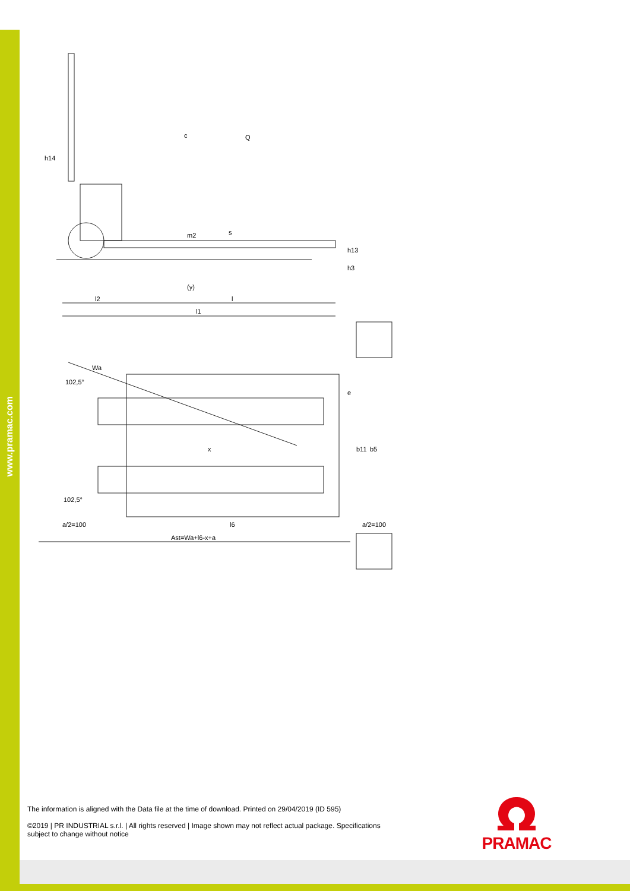www.pramac.com
c
Q
h14
m2
s
h13
h3
(y)
l2
l
l1
Wa
102,5°
x
e
b11
b5
102,5°
a/2=100
l6
a/2=100
Ast=Wa+l6-x+a
The information is aligned with the Data file at the time of download. Printed on 29/04/2019 (ID 595)
©2019 | PR INDUSTRIAL s.r.l. | All rights reserved | Image shown may not reflect actual package. Specifications subject to change without notice
PRAMAC